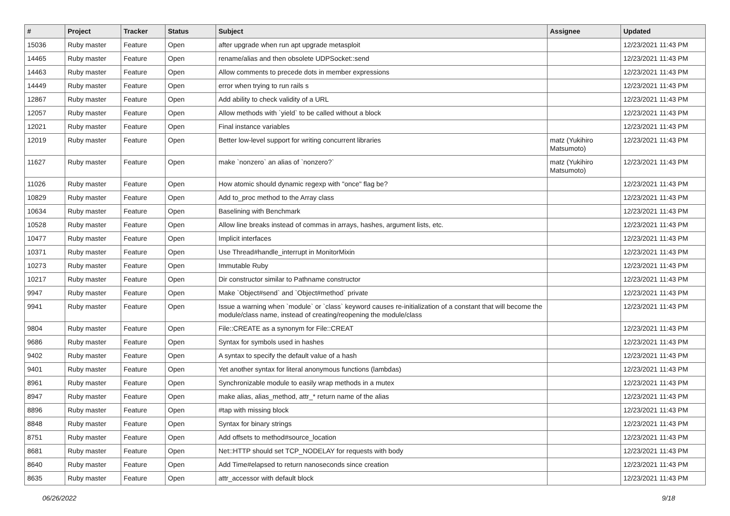| # | Project | Tracker | Status | Subject | Assignee | Updated |
| --- | --- | --- | --- | --- | --- | --- |
| 15036 | Ruby master | Feature | Open | after upgrade when run apt upgrade metasploit | | 12/23/2021 11:43 PM |
| 14465 | Ruby master | Feature | Open | rename/alias and then obsolete UDPSocket::send | | 12/23/2021 11:43 PM |
| 14463 | Ruby master | Feature | Open | Allow comments to precede dots in member expressions | | 12/23/2021 11:43 PM |
| 14449 | Ruby master | Feature | Open | error when trying to run rails s | | 12/23/2021 11:43 PM |
| 12867 | Ruby master | Feature | Open | Add ability to check validity of a URL | | 12/23/2021 11:43 PM |
| 12057 | Ruby master | Feature | Open | Allow methods with `yield` to be called without a block | | 12/23/2021 11:43 PM |
| 12021 | Ruby master | Feature | Open | Final instance variables | | 12/23/2021 11:43 PM |
| 12019 | Ruby master | Feature | Open | Better low-level support for writing concurrent libraries | matz (Yukihiro Matsumoto) | 12/23/2021 11:43 PM |
| 11627 | Ruby master | Feature | Open | make `nonzero` an alias of `nonzero?` | matz (Yukihiro Matsumoto) | 12/23/2021 11:43 PM |
| 11026 | Ruby master | Feature | Open | How atomic should dynamic regexp with "once" flag be? | | 12/23/2021 11:43 PM |
| 10829 | Ruby master | Feature | Open | Add to_proc method to the Array class | | 12/23/2021 11:43 PM |
| 10634 | Ruby master | Feature | Open | Baselining with Benchmark | | 12/23/2021 11:43 PM |
| 10528 | Ruby master | Feature | Open | Allow line breaks instead of commas in arrays, hashes, argument lists, etc. | | 12/23/2021 11:43 PM |
| 10477 | Ruby master | Feature | Open | Implicit interfaces | | 12/23/2021 11:43 PM |
| 10371 | Ruby master | Feature | Open | Use Thread#handle_interrupt in MonitorMixin | | 12/23/2021 11:43 PM |
| 10273 | Ruby master | Feature | Open | Immutable Ruby | | 12/23/2021 11:43 PM |
| 10217 | Ruby master | Feature | Open | Dir constructor similar to Pathname constructor | | 12/23/2021 11:43 PM |
| 9947 | Ruby master | Feature | Open | Make `Object#send` and `Object#method` private | | 12/23/2021 11:43 PM |
| 9941 | Ruby master | Feature | Open | Issue a warning when `module` or `class` keyword causes re-initialization of a constant that will become the module/class name, instead of creating/reopening the module/class | | 12/23/2021 11:43 PM |
| 9804 | Ruby master | Feature | Open | File::CREATE as a synonym for File::CREAT | | 12/23/2021 11:43 PM |
| 9686 | Ruby master | Feature | Open | Syntax for symbols used in hashes | | 12/23/2021 11:43 PM |
| 9402 | Ruby master | Feature | Open | A syntax to specify the default value of a hash | | 12/23/2021 11:43 PM |
| 9401 | Ruby master | Feature | Open | Yet another syntax for literal anonymous functions (lambdas) | | 12/23/2021 11:43 PM |
| 8961 | Ruby master | Feature | Open | Synchronizable module to easily wrap methods in a mutex | | 12/23/2021 11:43 PM |
| 8947 | Ruby master | Feature | Open | make alias, alias_method, attr_* return name of the alias | | 12/23/2021 11:43 PM |
| 8896 | Ruby master | Feature | Open | #tap with missing block | | 12/23/2021 11:43 PM |
| 8848 | Ruby master | Feature | Open | Syntax for binary strings | | 12/23/2021 11:43 PM |
| 8751 | Ruby master | Feature | Open | Add offsets to method#source_location | | 12/23/2021 11:43 PM |
| 8681 | Ruby master | Feature | Open | Net::HTTP should set TCP_NODELAY for requests with body | | 12/23/2021 11:43 PM |
| 8640 | Ruby master | Feature | Open | Add Time#elapsed to return nanoseconds since creation | | 12/23/2021 11:43 PM |
| 8635 | Ruby master | Feature | Open | attr_accessor with default block | | 12/23/2021 11:43 PM |
06/26/2022 9/18